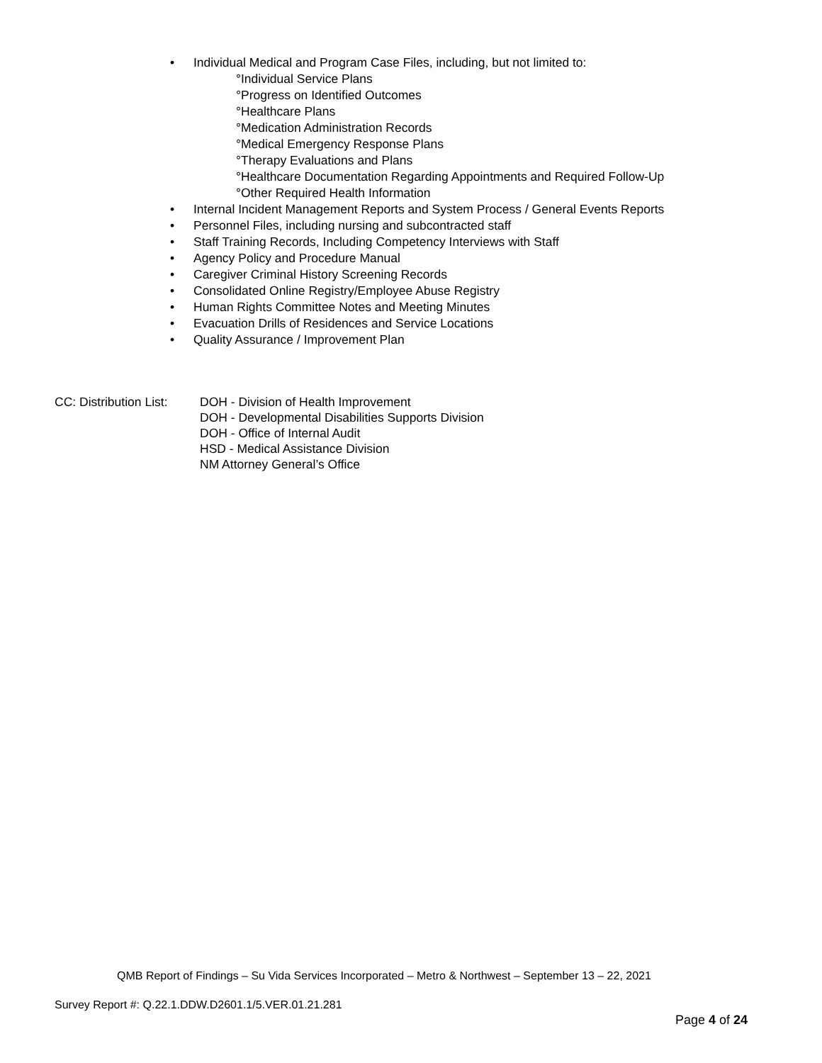• Individual Medical and Program Case Files, including, but not limited to:
°Individual Service Plans
°Progress on Identified Outcomes
°Healthcare Plans
°Medication Administration Records
°Medical Emergency Response Plans
°Therapy Evaluations and Plans
°Healthcare Documentation Regarding Appointments and Required Follow-Up
°Other Required Health Information
• Internal Incident Management Reports and System Process / General Events Reports
• Personnel Files, including nursing and subcontracted staff
• Staff Training Records, Including Competency Interviews with Staff
• Agency Policy and Procedure Manual
• Caregiver Criminal History Screening Records
• Consolidated Online Registry/Employee Abuse Registry
• Human Rights Committee Notes and Meeting Minutes
• Evacuation Drills of Residences and Service Locations
• Quality Assurance / Improvement Plan
CC: Distribution List:
DOH - Division of Health Improvement
DOH - Developmental Disabilities Supports Division
DOH - Office of Internal Audit
HSD - Medical Assistance Division
NM Attorney General’s Office
QMB Report of Findings – Su Vida Services Incorporated – Metro & Northwest – September 13 – 22, 2021
Survey Report #: Q.22.1.DDW.D2601.1/5.VER.01.21.281
Page 4 of 24